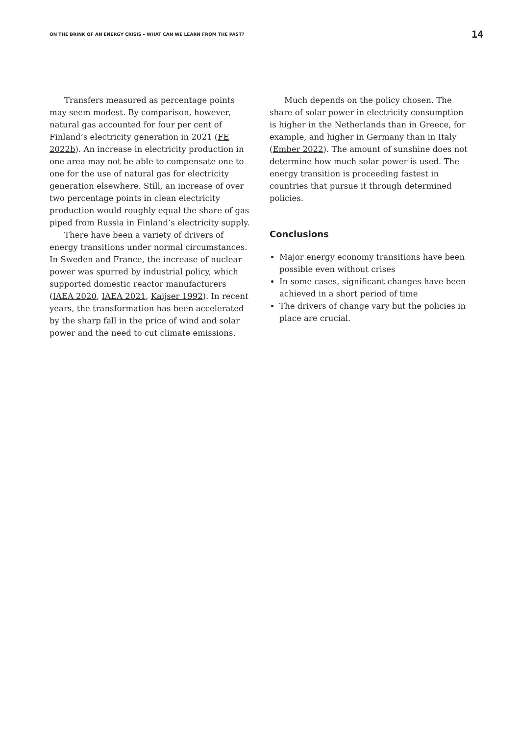ON THE BRINK OF AN ENERGY CRISIS – WHAT CAN WE LEARN FROM THE PAST? 14
Transfers measured as percentage points may seem modest. By comparison, however, natural gas accounted for four per cent of Finland’s electricity generation in 2021 (FE 2022b). An increase in electricity production in one area may not be able to compensate one to one for the use of natural gas for electricity generation elsewhere. Still, an increase of over two percentage points in clean electricity production would roughly equal the share of gas piped from Russia in Finland’s electricity supply.
There have been a variety of drivers of energy transitions under normal circumstances. In Sweden and France, the increase of nuclear power was spurred by industrial policy, which supported domestic reactor manufacturers (IAEA 2020, IAEA 2021, Kaijser 1992). In recent years, the transformation has been accelerated by the sharp fall in the price of wind and solar power and the need to cut climate emissions.
Much depends on the policy chosen. The share of solar power in electricity consumption is higher in the Netherlands than in Greece, for example, and higher in Germany than in Italy (Ember 2022). The amount of sunshine does not determine how much solar power is used. The energy transition is proceeding fastest in countries that pursue it through determined policies.
Conclusions
Major energy economy transitions have been possible even without crises
In some cases, significant changes have been achieved in a short period of time
The drivers of change vary but the policies in place are crucial.